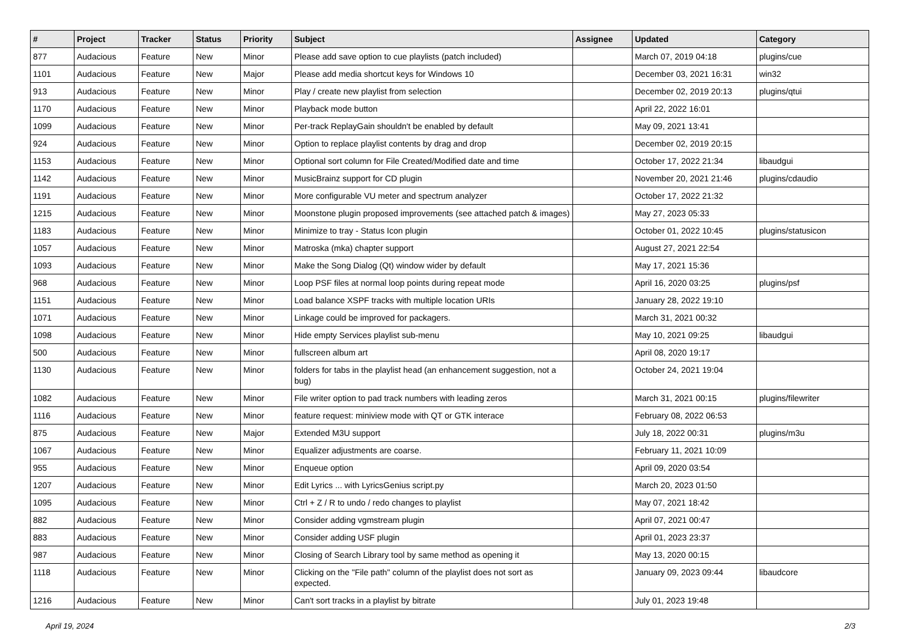| # | Project | Tracker | Status | Priority | Subject | Assignee | Updated | Category |
| --- | --- | --- | --- | --- | --- | --- | --- | --- |
| 877 | Audacious | Feature | New | Minor | Please add save option to cue playlists (patch included) | | March 07, 2019 04:18 | plugins/cue |
| 1101 | Audacious | Feature | New | Major | Please add media shortcut keys for Windows 10 | | December 03, 2021 16:31 | win32 |
| 913 | Audacious | Feature | New | Minor | Play / create new playlist from selection | | December 02, 2019 20:13 | plugins/qtui |
| 1170 | Audacious | Feature | New | Minor | Playback mode button | | April 22, 2022 16:01 | |
| 1099 | Audacious | Feature | New | Minor | Per-track ReplayGain shouldn't be enabled by default | | May 09, 2021 13:41 | |
| 924 | Audacious | Feature | New | Minor | Option to replace playlist contents by drag and drop | | December 02, 2019 20:15 | |
| 1153 | Audacious | Feature | New | Minor | Optional sort column for File Created/Modified date and time | | October 17, 2022 21:34 | libaudgui |
| 1142 | Audacious | Feature | New | Minor | MusicBrainz support for CD plugin | | November 20, 2021 21:46 | plugins/cdaudio |
| 1191 | Audacious | Feature | New | Minor | More configurable VU meter and spectrum analyzer | | October 17, 2022 21:32 | |
| 1215 | Audacious | Feature | New | Minor | Moonstone plugin proposed improvements (see attached patch & images) | | May 27, 2023 05:33 | |
| 1183 | Audacious | Feature | New | Minor | Minimize to tray - Status Icon plugin | | October 01, 2022 10:45 | plugins/statusicon |
| 1057 | Audacious | Feature | New | Minor | Matroska (mka) chapter support | | August 27, 2021 22:54 | |
| 1093 | Audacious | Feature | New | Minor | Make the Song Dialog (Qt) window wider by default | | May 17, 2021 15:36 | |
| 968 | Audacious | Feature | New | Minor | Loop PSF files at normal loop points during repeat mode | | April 16, 2020 03:25 | plugins/psf |
| 1151 | Audacious | Feature | New | Minor | Load balance XSPF tracks with multiple location URIs | | January 28, 2022 19:10 | |
| 1071 | Audacious | Feature | New | Minor | Linkage could be improved for packagers. | | March 31, 2021 00:32 | |
| 1098 | Audacious | Feature | New | Minor | Hide empty Services playlist sub-menu | | May 10, 2021 09:25 | libaudgui |
| 500 | Audacious | Feature | New | Minor | fullscreen album art | | April 08, 2020 19:17 | |
| 1130 | Audacious | Feature | New | Minor | folders for tabs in the playlist head (an enhancement suggestion, not a bug) | | October 24, 2021 19:04 | |
| 1082 | Audacious | Feature | New | Minor | File writer option to pad track numbers with leading zeros | | March 31, 2021 00:15 | plugins/filewriter |
| 1116 | Audacious | Feature | New | Minor | feature request: miniview mode with QT or GTK interace | | February 08, 2022 06:53 | |
| 875 | Audacious | Feature | New | Major | Extended M3U support | | July 18, 2022 00:31 | plugins/m3u |
| 1067 | Audacious | Feature | New | Minor | Equalizer adjustments are coarse. | | February 11, 2021 10:09 | |
| 955 | Audacious | Feature | New | Minor | Enqueue option | | April 09, 2020 03:54 | |
| 1207 | Audacious | Feature | New | Minor | Edit Lyrics ... with LyricsGenius script.py | | March 20, 2023 01:50 | |
| 1095 | Audacious | Feature | New | Minor | Ctrl + Z / R to undo / redo changes to playlist | | May 07, 2021 18:42 | |
| 882 | Audacious | Feature | New | Minor | Consider adding vgmstream plugin | | April 07, 2021 00:47 | |
| 883 | Audacious | Feature | New | Minor | Consider adding USF plugin | | April 01, 2023 23:37 | |
| 987 | Audacious | Feature | New | Minor | Closing of Search Library tool by same method as opening it | | May 13, 2020 00:15 | |
| 1118 | Audacious | Feature | New | Minor | Clicking on the "File path" column of the playlist does not sort as expected. | | January 09, 2023 09:44 | libaudcore |
| 1216 | Audacious | Feature | New | Minor | Can't sort tracks in a playlist by bitrate | | July 01, 2023 19:48 | |
April 19, 2024 2/3